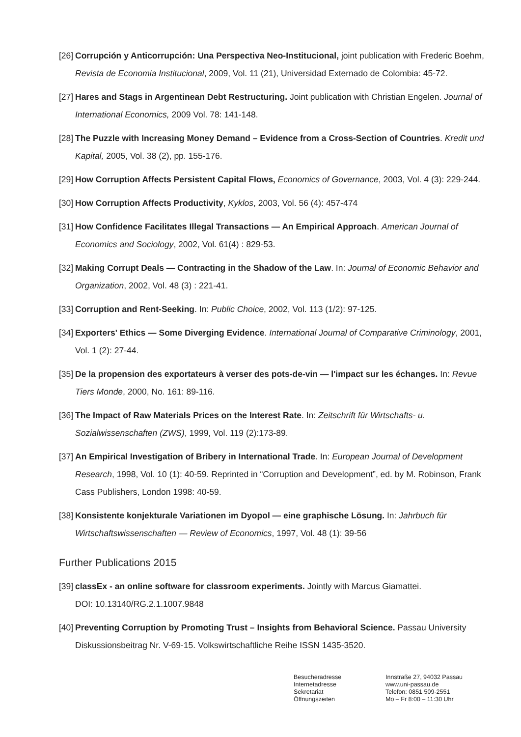[26] Corrupción y Anticorrupción: Una Perspectiva Neo-Institucional, joint publication with Frederic Boehm, Revista de Economia Institucional, 2009, Vol. 11 (21), Universidad Externado de Colombia: 45-72.
[27] Hares and Stags in Argentinean Debt Restructuring. Joint publication with Christian Engelen. Journal of International Economics, 2009 Vol. 78: 141-148.
[28] The Puzzle with Increasing Money Demand – Evidence from a Cross-Section of Countries. Kredit und Kapital, 2005, Vol. 38 (2), pp. 155-176.
[29] How Corruption Affects Persistent Capital Flows, Economics of Governance, 2003, Vol. 4 (3): 229-244.
[30] How Corruption Affects Productivity, Kyklos, 2003, Vol. 56 (4): 457-474
[31] How Confidence Facilitates Illegal Transactions — An Empirical Approach. American Journal of Economics and Sociology, 2002, Vol. 61(4) : 829-53.
[32] Making Corrupt Deals — Contracting in the Shadow of the Law. In: Journal of Economic Behavior and Organization, 2002, Vol. 48 (3) : 221-41.
[33] Corruption and Rent-Seeking. In: Public Choice, 2002, Vol. 113 (1/2): 97-125.
[34] Exporters' Ethics — Some Diverging Evidence. International Journal of Comparative Criminology, 2001, Vol. 1 (2): 27-44.
[35] De la propension des exportateurs à verser des pots-de-vin — l'impact sur les échanges. In: Revue Tiers Monde, 2000, No. 161: 89-116.
[36] The Impact of Raw Materials Prices on the Interest Rate. In: Zeitschrift für Wirtschafts- u. Sozialwissenschaften (ZWS), 1999, Vol. 119 (2):173-89.
[37] An Empirical Investigation of Bribery in International Trade. In: European Journal of Development Research, 1998, Vol. 10 (1): 40-59. Reprinted in “Corruption and Development”, ed. by M. Robinson, Frank Cass Publishers, London 1998: 40-59.
[38] Konsistente konjekturale Variationen im Dyopol — eine graphische Lösung. In: Jahrbuch für Wirtschaftswissenschaften — Review of Economics, 1997, Vol. 48 (1): 39-56
Further Publications 2015
[39] classEx - an online software for classroom experiments. Jointly with Marcus Giamattei.
DOI: 10.13140/RG.2.1.1007.9848
[40] Preventing Corruption by Promoting Trust – Insights from Behavioral Science. Passau University Diskussionsbeitrag Nr. V-69-15. Volkswirtschaftliche Reihe ISSN 1435-3520.
Besucheradresse
Internetadresse
Sekretariat
Öffnungszeiten
Innstraße 27, 94032 Passau
www.uni-passau.de
Telefon: 0851 509-2551
Mo – Fr 8:00 – 11:30 Uhr